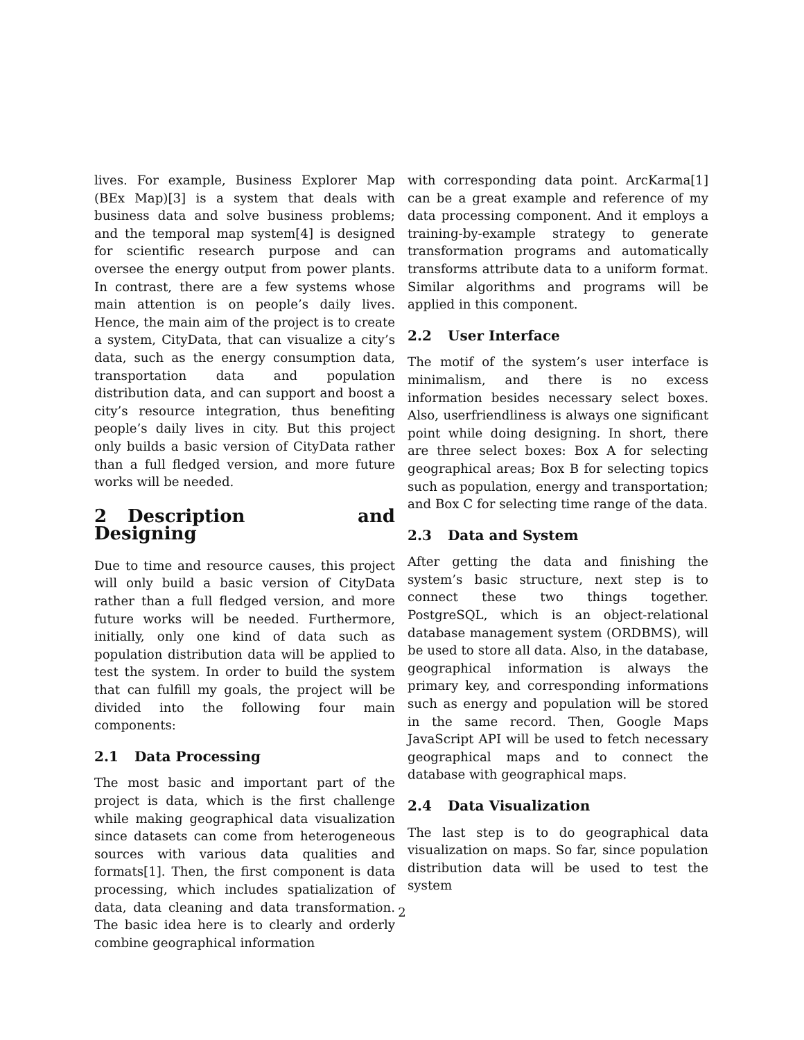lives. For example, Business Explorer Map (BEx Map)[3] is a system that deals with business data and solve business problems; and the temporal map system[4] is designed for scientific research purpose and can oversee the energy output from power plants. In contrast, there are a few systems whose main attention is on people’s daily lives. Hence, the main aim of the project is to create a system, CityData, that can visualize a city’s data, such as the energy consumption data, transportation data and population distribution data, and can support and boost a city’s resource integration, thus benefiting people’s daily lives in city. But this project only builds a basic version of CityData rather than a full fledged version, and more future works will be needed.
2 Description and Designing
Due to time and resource causes, this project will only build a basic version of CityData rather than a full fledged version, and more future works will be needed. Furthermore, initially, only one kind of data such as population distribution data will be applied to test the system. In order to build the system that can fulfill my goals, the project will be divided into the following four main components:
2.1 Data Processing
The most basic and important part of the project is data, which is the first challenge while making geographical data visualization since datasets can come from heterogeneous sources with various data qualities and formats[1]. Then, the first component is data processing, which includes spatialization of data, data cleaning and data transformation. The basic idea here is to clearly and orderly combine geographical information
with corresponding data point. ArcKarma[1] can be a great example and reference of my data processing component. And it employs a training-by-example strategy to generate transformation programs and automatically transforms attribute data to a uniform format. Similar algorithms and programs will be applied in this component.
2.2 User Interface
The motif of the system’s user interface is minimalism, and there is no excess information besides necessary select boxes. Also, userfriendliness is always one significant point while doing designing. In short, there are three select boxes: Box A for selecting geographical areas; Box B for selecting topics such as population, energy and transportation; and Box C for selecting time range of the data.
2.3 Data and System
After getting the data and finishing the system’s basic structure, next step is to connect these two things together. PostgreSQL, which is an object-relational database management system (ORDBMS), will be used to store all data. Also, in the database, geographical information is always the primary key, and corresponding informations such as energy and population will be stored in the same record. Then, Google Maps JavaScript API will be used to fetch necessary geographical maps and to connect the database with geographical maps.
2.4 Data Visualization
The last step is to do geographical data visualization on maps. So far, since population distribution data will be used to test the system
2